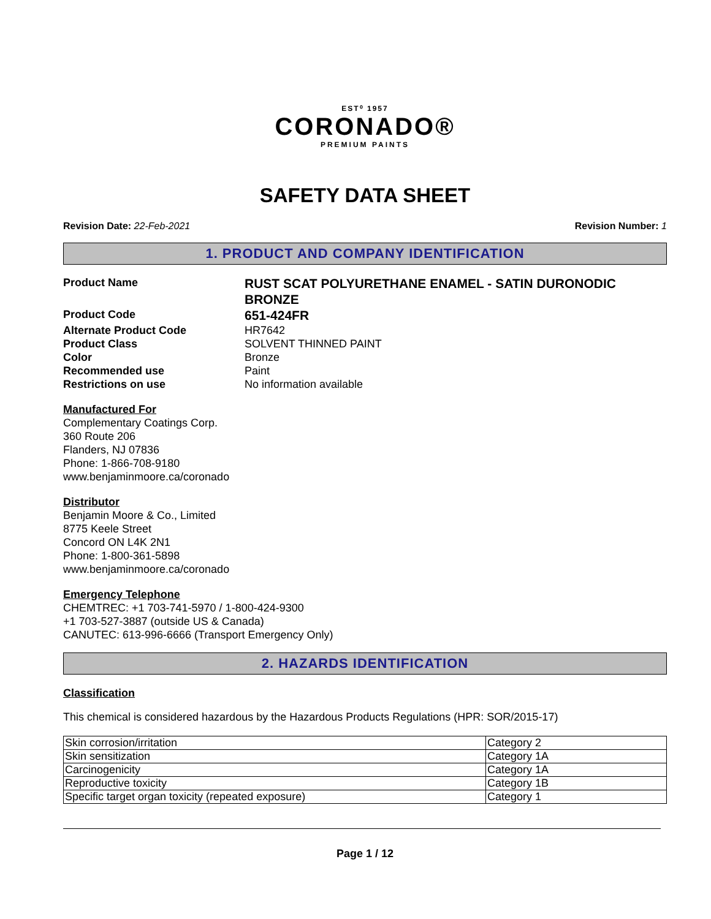EST⁰ 1957
CORONADO®
PREMIUM PAINTS
SAFETY DATA SHEET
Revision Date: 22-Feb-2021 Revision Number: 1
1. PRODUCT AND COMPANY IDENTIFICATION
Product Name
RUST SCAT POLYURETHANE ENAMEL - SATIN DURONODIC BRONZE
Product Code
651-424FR
Alternate Product Code
HR7642
Product Class
SOLVENT THINNED PAINT
Color
Bronze
Recommended use
Paint
Restrictions on use
No information available
Manufactured For
Complementary Coatings Corp.
360 Route 206
Flanders, NJ 07836
Phone: 1-866-708-9180
www.benjaminmoore.ca/coronado
Distributor
Benjamin Moore & Co., Limited
8775 Keele Street
Concord ON L4K 2N1
Phone: 1-800-361-5898
www.benjaminmoore.ca/coronado
Emergency Telephone
CHEMTREC: +1 703-741-5970 / 1-800-424-9300
+1 703-527-3887 (outside US & Canada)
CANUTEC: 613-996-6666 (Transport Emergency Only)
2. HAZARDS IDENTIFICATION
Classification
This chemical is considered hazardous by the Hazardous Products Regulations (HPR: SOR/2015-17)
| Skin corrosion/irritation | Category 2 |
| Skin sensitization | Category 1A |
| Carcinogenicity | Category 1A |
| Reproductive toxicity | Category 1B |
| Specific target organ toxicity (repeated exposure) | Category 1 |
Page 1 / 12